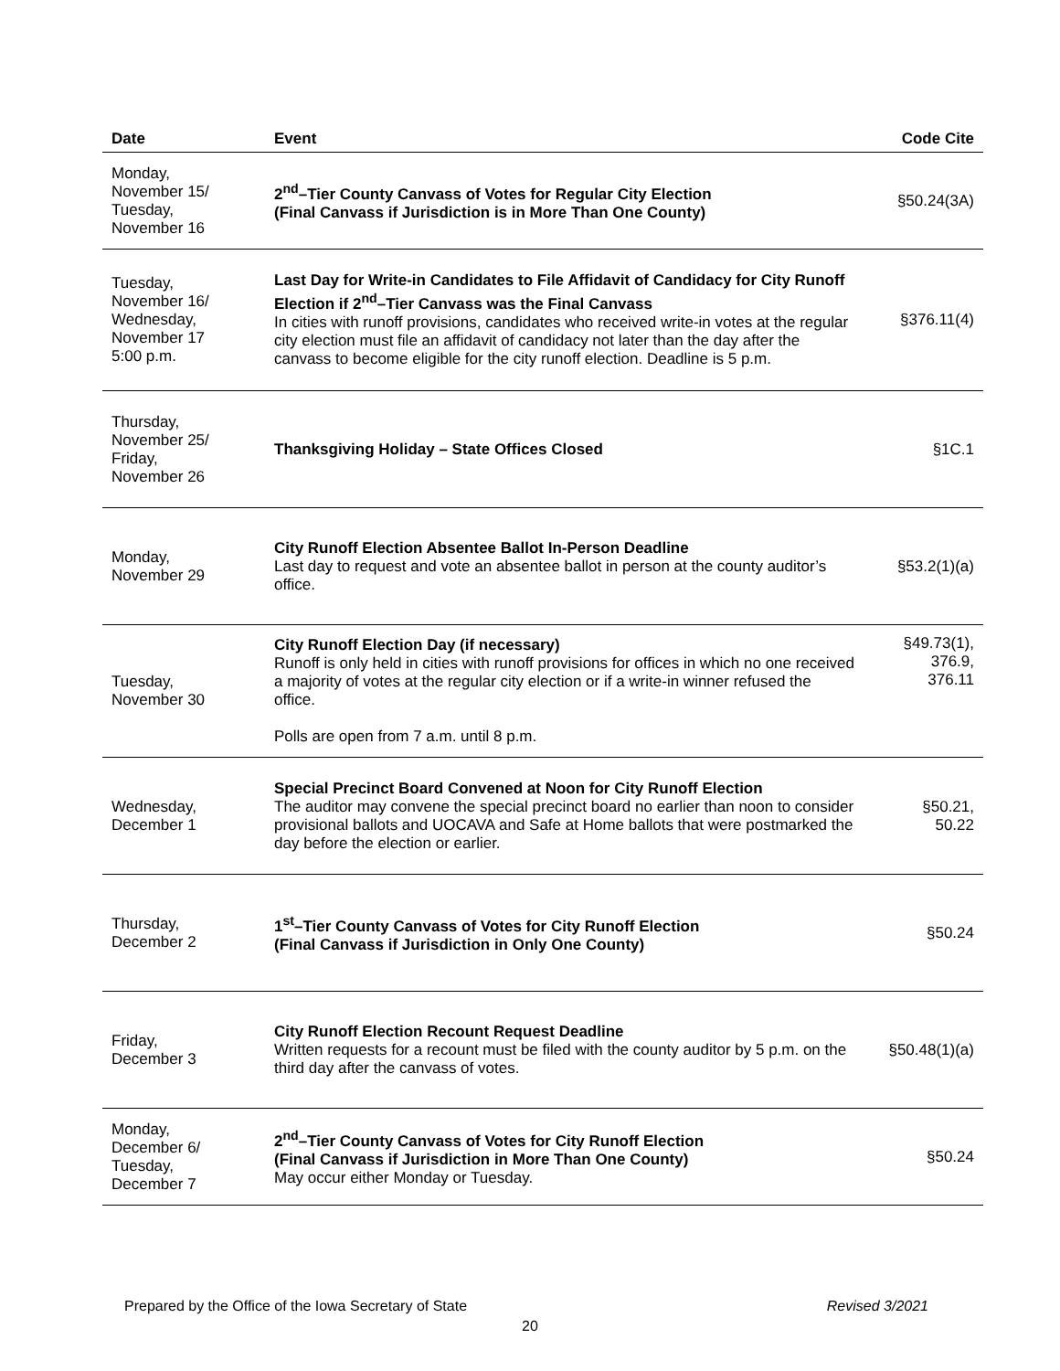| Date | Event | Code Cite |
| --- | --- | --- |
| Monday, November 15/ Tuesday, November 16 | 2<sup>nd</sup>–Tier County Canvass of Votes for Regular City Election (Final Canvass if Jurisdiction is in More Than One County) | §50.24(3A) |
| Tuesday, November 16/ Wednesday, November 17 5:00 p.m. | Last Day for Write-in Candidates to File Affidavit of Candidacy for City Runoff Election if 2<sup>nd</sup>–Tier Canvass was the Final Canvass In cities with runoff provisions, candidates who received write-in votes at the regular city election must file an affidavit of candidacy not later than the day after the canvass to become eligible for the city runoff election. Deadline is 5 p.m. | §376.11(4) |
| Thursday, November 25/ Friday, November 26 | Thanksgiving Holiday – State Offices Closed | §1C.1 |
| Monday, November 29 | City Runoff Election Absentee Ballot In-Person Deadline Last day to request and vote an absentee ballot in person at the county auditor’s office. | §53.2(1)(a) |
| Tuesday, November 30 | City Runoff Election Day (if necessary) Runoff is only held in cities with runoff provisions for offices in which no one received a majority of votes at the regular city election or if a write-in winner refused the office. Polls are open from 7 a.m. until 8 p.m. | §49.73(1), 376.9, 376.11 |
| Wednesday, December 1 | Special Precinct Board Convened at Noon for City Runoff Election The auditor may convene the special precinct board no earlier than noon to consider provisional ballots and UOCAVA and Safe at Home ballots that were postmarked the day before the election or earlier. | §50.21, 50.22 |
| Thursday, December 2 | 1<sup>st</sup>–Tier County Canvass of Votes for City Runoff Election (Final Canvass if Jurisdiction in Only One County) | §50.24 |
| Friday, December 3 | City Runoff Election Recount Request Deadline Written requests for a recount must be filed with the county auditor by 5 p.m. on the third day after the canvass of votes. | §50.48(1)(a) |
| Monday, December 6/ Tuesday, December 7 | 2<sup>nd</sup>–Tier County Canvass of Votes for City Runoff Election (Final Canvass if Jurisdiction in More Than One County) May occur either Monday or Tuesday. | §50.24 |
Prepared by the Office of the Iowa Secretary of State Revised 3/2021
20